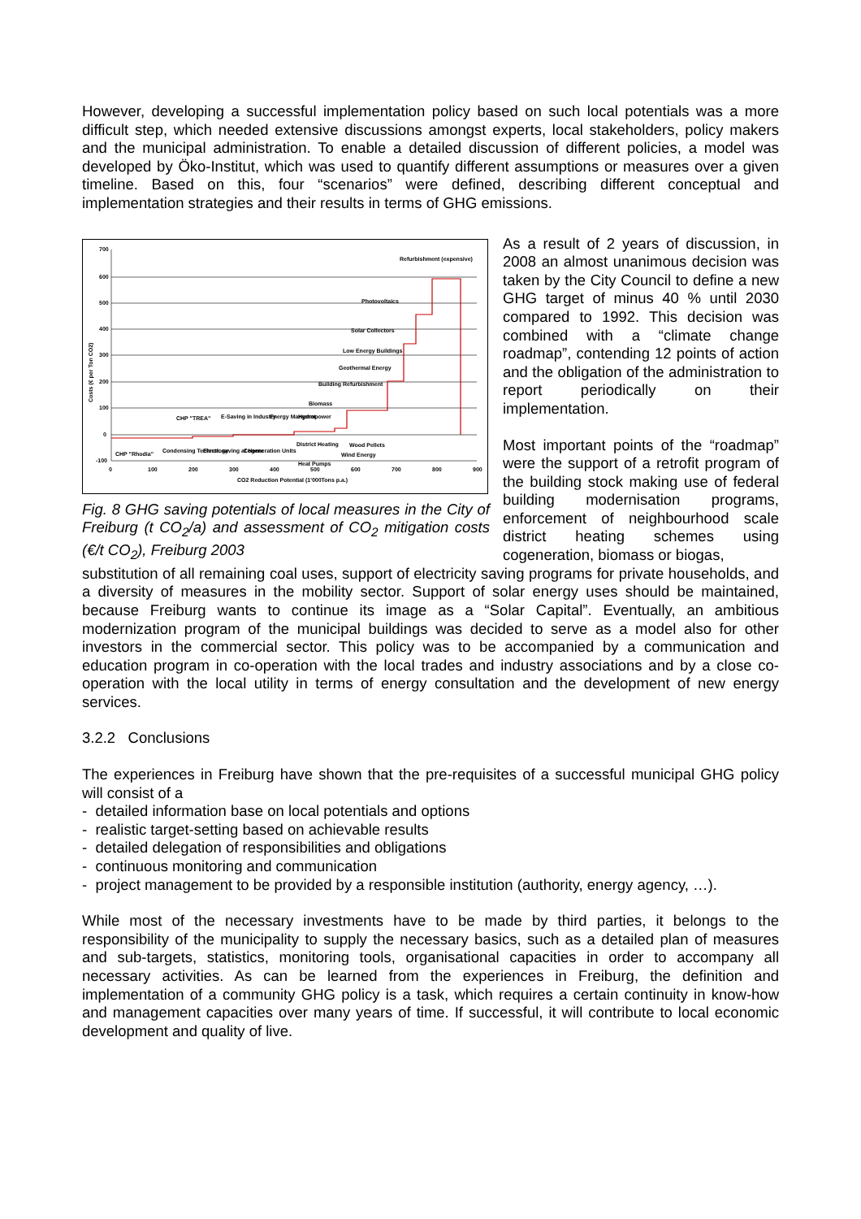However, developing a successful implementation policy based on such local potentials was a more difficult step, which needed extensive discussions amongst experts, local stakeholders, policy makers and the municipal administration. To enable a detailed discussion of different policies, a model was developed by Öko-Institut, which was used to quantify different assumptions or measures over a given timeline. Based on this, four “scenarios” were defined, describing different conceptual and implementation strategies and their results in terms of GHG emissions.
700
600
500
400
300
200
100
0
-100
0
100
200
300
400
500
600
700
800
900
CO2 Reduction Potential (1'000Tons p.a.)
Refurbishment (expensive)
Photovoltaics
Solar Collectors
Low Energy Buildings
Geothermal Energy
Building Refurbishment
Biomass
Hydropower
Energy Mangmnt.
E-Saving in Industry
CHP "TREA"
Wood Pellets
District Heating
Wind Energy
Heat Pumps
CHP "Rhodia"
Condensing Technology
Electr. saving at Home
Cogeneration Units
Costs (€ per Ton CO2)
Fig. 8 GHG saving potentials of local measures in the City of Freiburg (t CO<sub>2</sub>/a) and assessment of CO<sub>2</sub> mitigation costs (€/t CO<sub>2</sub>), Freiburg 2003
As a result of 2 years of discussion, in 2008 an almost unanimous decision was taken by the City Council to define a new GHG target of minus 40 % until 2030 compared to 1992. This decision was combined with a “climate change roadmap”, contending 12 points of action and the obligation of the administration to report periodically on their implementation.
Most important points of the “roadmap” were the support of a retrofit program of the building stock making use of federal building modernisation programs, enforcement of neighbourhood scale district heating schemes using cogeneration, biomass or biogas,
substitution of all remaining coal uses, support of electricity saving programs for private households, and a diversity of measures in the mobility sector. Support of solar energy uses should be maintained, because Freiburg wants to continue its image as a “Solar Capital”. Eventually, an ambitious modernization program of the municipal buildings was decided to serve as a model also for other investors in the commercial sector. This policy was to be accompanied by a communication and education program in co-operation with the local trades and industry associations and by a close co-operation with the local utility in terms of energy consultation and the development of new energy services.
3.2.2 Conclusions
The experiences in Freiburg have shown that the pre-requisites of a successful municipal GHG policy will consist of a
- detailed information base on local potentials and options
- realistic target-setting based on achievable results
- detailed delegation of responsibilities and obligations
- continuous monitoring and communication
- project management to be provided by a responsible institution (authority, energy agency, …).
While most of the necessary investments have to be made by third parties, it belongs to the responsibility of the municipality to supply the necessary basics, such as a detailed plan of measures and sub-targets, statistics, monitoring tools, organisational capacities in order to accompany all necessary activities. As can be learned from the experiences in Freiburg, the definition and implementation of a community GHG policy is a task, which requires a certain continuity in know-how and management capacities over many years of time. If successful, it will contribute to local economic development and quality of live.